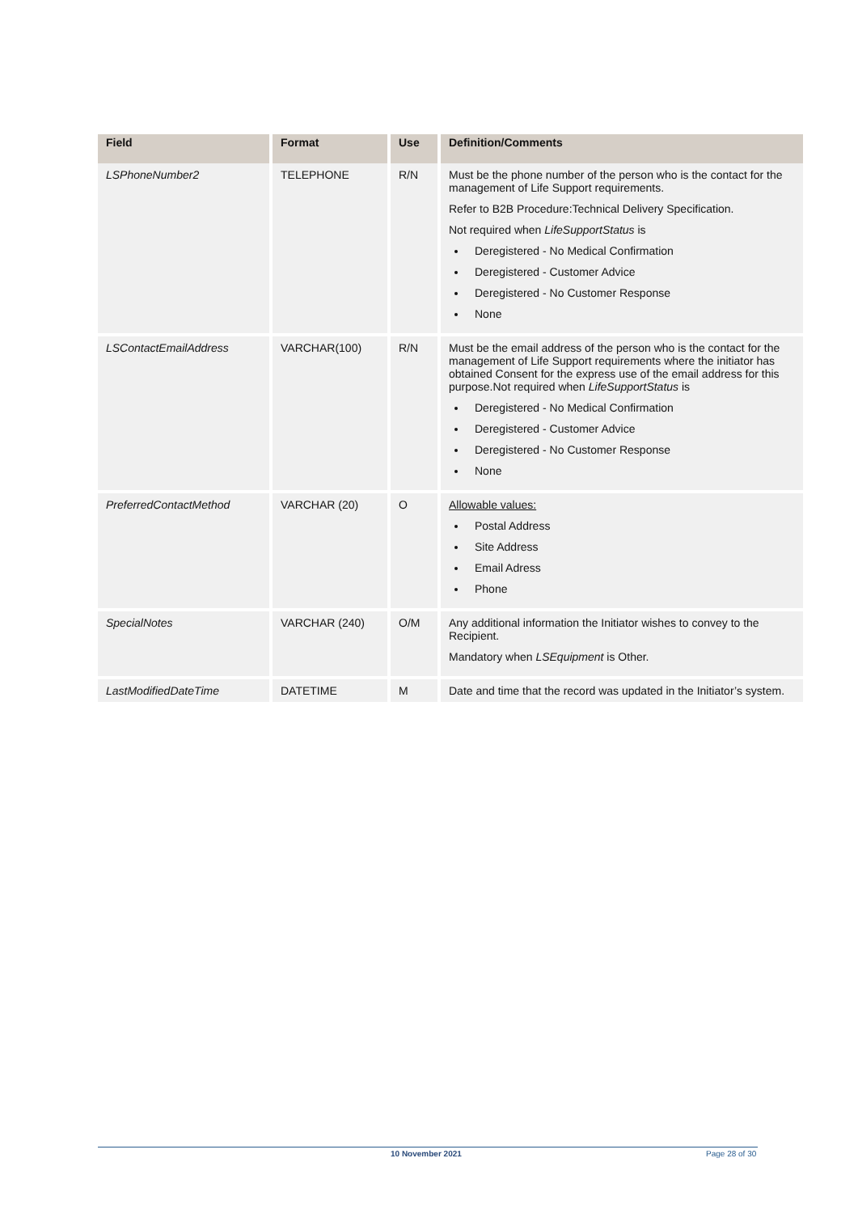| Field | Format | Use | Definition/Comments |
| --- | --- | --- | --- |
| LSPhoneNumber2 | TELEPHONE | R/N | Must be the phone number of the person who is the contact for the management of Life Support requirements. Refer to B2B Procedure:Technical Delivery Specification. Not required when LifeSupportStatus is Deregistered - No Medical Confirmation Deregistered - Customer Advice Deregistered - No Customer Response None |
| LSContactEmailAddress | VARCHAR(100) | R/N | Must be the email address of the person who is the contact for the management of Life Support requirements where the initiator has obtained Consent for the express use of the email address for this purpose.Not required when LifeSupportStatus is Deregistered - No Medical Confirmation Deregistered - Customer Advice Deregistered - No Customer Response None |
| PreferredContactMethod | VARCHAR (20) | O | Allowable values: Postal Address Site Address Email Adress Phone |
| SpecialNotes | VARCHAR (240) | O/M | Any additional information the Initiator wishes to convey to the Recipient. Mandatory when LSEquipment is Other. |
| LastModifiedDateTime | DATETIME | M | Date and time that the record was updated in the Initiator’s system. |
10 November 2021 Page 28 of 30